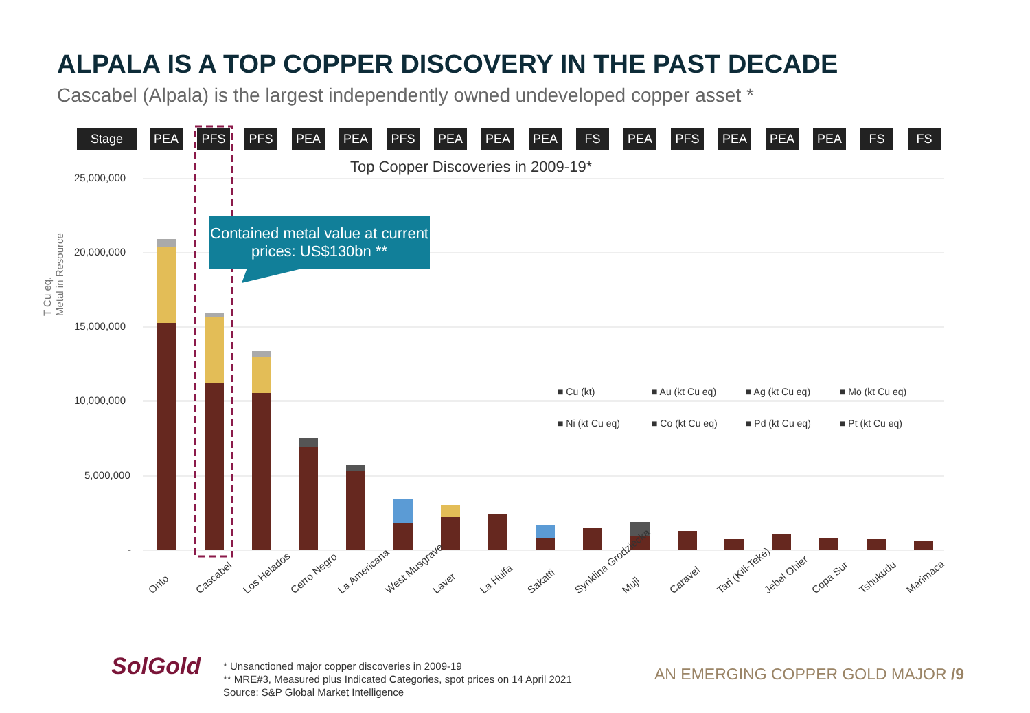ALPALA IS A TOP COPPER DISCOVERY IN THE PAST DECADE
Cascabel (Alpala) is the largest independently owned undeveloped copper asset *
Stage PEA PFS PFS PEA PEA PFS PEA PEA PEA FS PEA PFS PEA PEA PEA FS FS
Top Copper Discoveries in 2009-19*
Contained metal value at current prices: US$130bn **
25,000,000
20,000,000
15,000,000
10,000,000
5,000,000
-
T Cu eq.
Metal in Resource
■ Cu (kt) ■ Au (kt Cu eq) ■ Ag (kt Cu eq) ■ Mo (kt Cu eq) ■ Ni (kt Cu eq) ■ Co (kt Cu eq) ■ Pd (kt Cu eq) ■ Pt (kt Cu eq)
Onto Cascabel Los Helados Cerro Negro La Americana West Musgrave Laver La Huifa Sakatti Synklina Grodziecka Muji Caravel Tari (Kili-Teke) Jebel Ohier Copa Sur Tshukudu Marimaca
SolGold
* Unsanctioned major copper discoveries in 2009-19
** MRE#3, Measured plus Indicated Categories, spot prices on 14 April 2021
Source: S&P Global Market Intelligence
AN EMERGING COPPER GOLD MAJOR /9